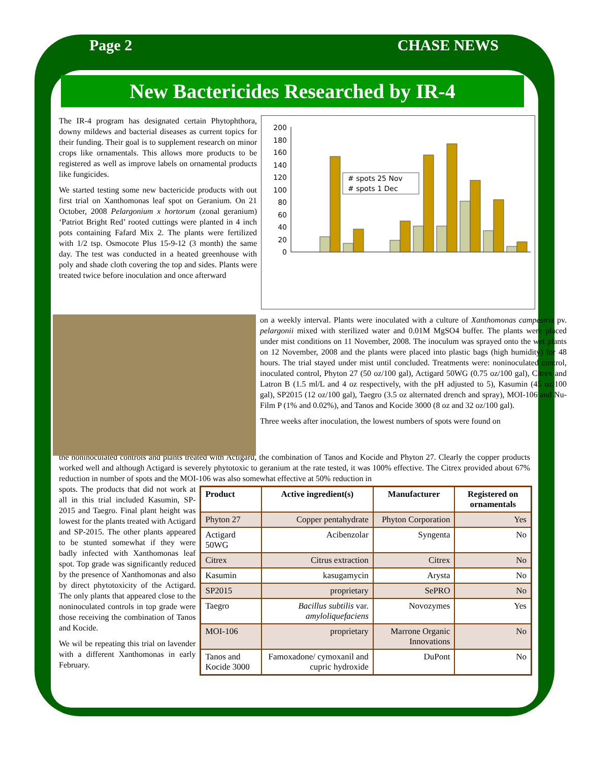Page 2 CHASE NEWS
New Bactericides Researched by IR-4
The IR-4 program has designated certain Phytophthora, downy mildews and bacterial diseases as current topics for their funding. Their goal is to supplement research on minor crops like ornamentals. This allows more products to be registered as well as improve labels on ornamental products like fungicides.
We started testing some new bactericide products with out first trial on Xanthomonas leaf spot on Geranium. On 21 October, 2008 Pelargonium x hortorum (zonal geranium) ‘Patriot Bright Red’ rooted cuttings were planted in 4 inch pots containing Fafard Mix 2. The plants were fertilized with 1/2 tsp. Osmocote Plus 15-9-12 (3 month) the same day. The test was conducted in a heated greenhouse with poly and shade cloth covering the top and sides. Plants were treated twice before inoculation and once afterward
0
20
40
60
80
100
120
140
160
180
200
# spots 25 Nov
# spots 1 Dec
on a weekly interval. Plants were inoculated with a culture of Xanthomonas campestris pv. pelargonii mixed with sterilized water and 0.01M MgSO4 buffer. The plants were placed under mist conditions on 11 November, 2008. The inoculum was sprayed onto the wet plants on 12 November, 2008 and the plants were placed into plastic bags (high humidity) for 48 hours. The trial stayed under mist until concluded. Treatments were: noninoculated control, inoculated control, Phyton 27 (50 oz/100 gal), Actigard 50WG (0.75 oz/100 gal), Citrex and Latron B (1.5 ml/L and 4 oz respectively, with the pH adjusted to 5), Kasumin (45 oz/100 gal), SP2015 (12 oz/100 gal), Taegro (3.5 oz alternated drench and spray), MOI-106 and Nu-Film P (1% and 0.02%), and Tanos and Kocide 3000 (8 oz and 32 oz/100 gal).
Three weeks after inoculation, the lowest numbers of spots were found on
the noninoculated controls and plants treated with Actigard, the combination of Tanos and Kocide and Phyton 27. Clearly the copper products worked well and although Actigard is severely phytotoxic to geranium at the rate tested, it was 100% effective. The Citrex provided about 67% reduction in number of spots and the MOI-106 was also somewhat effective at 50% reduction in
spots. The products that did not work at all in this trial included Kasumin, SP-2015 and Taegro. Final plant height was lowest for the plants treated with Actigard and SP-2015. The other plants appeared to be stunted somewhat if they were badly infected with Xanthomonas leaf spot. Top grade was significantly reduced by the presence of Xanthomonas and also by direct phytotoxicity of the Actigard. The only plants that appeared close to the noninoculated controls in top grade were those receiving the combination of Tanos and Kocide.
We wil be repeating this trial on lavender with a different Xanthomonas in early February.
| Product | Active ingredient(s) | Manufacturer | Registered on ornamentals |
| --- | --- | --- | --- |
| Phyton 27 | Copper pentahydrate | Phyton Corporation | Yes |
| Actigard 50WG | Acibenzolar | Syngenta | No |
| Citrex | Citrus extraction | Citrex | No |
| Kasumin | kasugamycin | Arysta | No |
| SP2015 | proprietary | SePRO | No |
| Taegro | Bacillus subtilis var. amyloliquefaciens | Novozymes | Yes |
| MOI-106 | proprietary | Marrone Organic Innovations | No |
| Tanos and Kocide 3000 | Famoxadone/ cymoxanil and cupric hydroxide | DuPont | No |